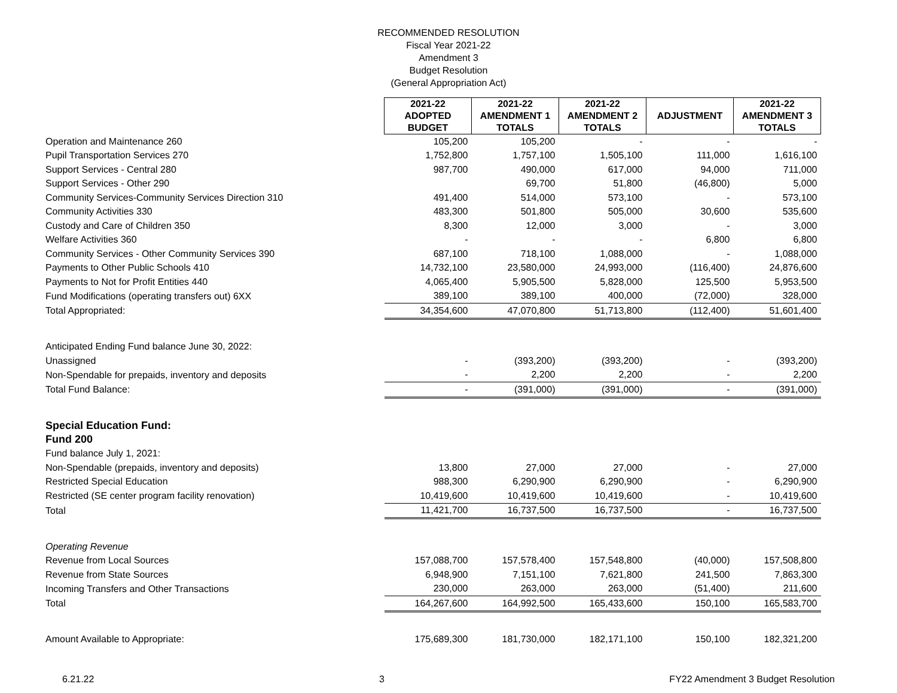RECOMMENDED RESOLUTION
Fiscal Year 2021-22
Amendment 3
Budget Resolution
(General Appropriation Act)
| | 2021-22 ADOPTED BUDGET | 2021-22 AMENDMENT 1 TOTALS | 2021-22 AMENDMENT 2 TOTALS | ADJUSTMENT | 2021-22 AMENDMENT 3 TOTALS |
| Operation and Maintenance 260 | 105,200 | 105,200 | - | - | - |
| Pupil Transportation Services 270 | 1,752,800 | 1,757,100 | 1,505,100 | 111,000 | 1,616,100 |
| Support Services - Central 280 | 987,700 | 490,000 | 617,000 | 94,000 | 711,000 |
| Support Services - Other 290 | | 69,700 | 51,800 | (46,800) | 5,000 |
| Community Services-Community Services Direction 310 | 491,400 | 514,000 | 573,100 | - | 573,100 |
| Community Activities 330 | 483,300 | 501,800 | 505,000 | 30,600 | 535,600 |
| Custody and Care of Children 350 | 8,300 | 12,000 | 3,000 | - | 3,000 |
| Welfare Activities 360 | - | - | - | 6,800 | 6,800 |
| Community Services - Other Community Services 390 | 687,100 | 718,100 | 1,088,000 | - | 1,088,000 |
| Payments to Other Public Schools 410 | 14,732,100 | 23,580,000 | 24,993,000 | (116,400) | 24,876,600 |
| Payments to Not for Profit Entities 440 | 4,065,400 | 5,905,500 | 5,828,000 | 125,500 | 5,953,500 |
| Fund Modifications (operating transfers out) 6XX | 389,100 | 389,100 | 400,000 | (72,000) | 328,000 |
| Total Appropriated: | 34,354,600 | 47,070,800 | 51,713,800 | (112,400) | 51,601,400 |
| Anticipated Ending Fund balance June 30, 2022: | | | | | |
| Unassigned | - | (393,200) | (393,200) | - | (393,200) |
| Non-Spendable for prepaids, inventory and deposits | - | 2,200 | 2,200 | - | 2,200 |
| Total Fund Balance: | - | (391,000) | (391,000) | - | (391,000) |
| Special Education Fund: | | | | | |
| Fund 200 | | | | | |
| Fund balance July 1, 2021: | | | | | |
| Non-Spendable (prepaids, inventory and deposits) | 13,800 | 27,000 | 27,000 | - | 27,000 |
| Restricted Special Education | 988,300 | 6,290,900 | 6,290,900 | - | 6,290,900 |
| Restricted (SE center program facility renovation) | 10,419,600 | 10,419,600 | 10,419,600 | - | 10,419,600 |
| Total | 11,421,700 | 16,737,500 | 16,737,500 | - | 16,737,500 |
| Operating Revenue | | | | | |
| Revenue from Local Sources | 157,088,700 | 157,578,400 | 157,548,800 | (40,000) | 157,508,800 |
| Revenue from State Sources | 6,948,900 | 7,151,100 | 7,621,800 | 241,500 | 7,863,300 |
| Incoming Transfers and Other Transactions | 230,000 | 263,000 | 263,000 | (51,400) | 211,600 |
| Total | 164,267,600 | 164,992,500 | 165,433,600 | 150,100 | 165,583,700 |
| Amount Available to Appropriate: | 175,689,300 | 181,730,000 | 182,171,100 | 150,100 | 182,321,200 |
6.21.22 3 FY22 Amendment 3 Budget Resolution